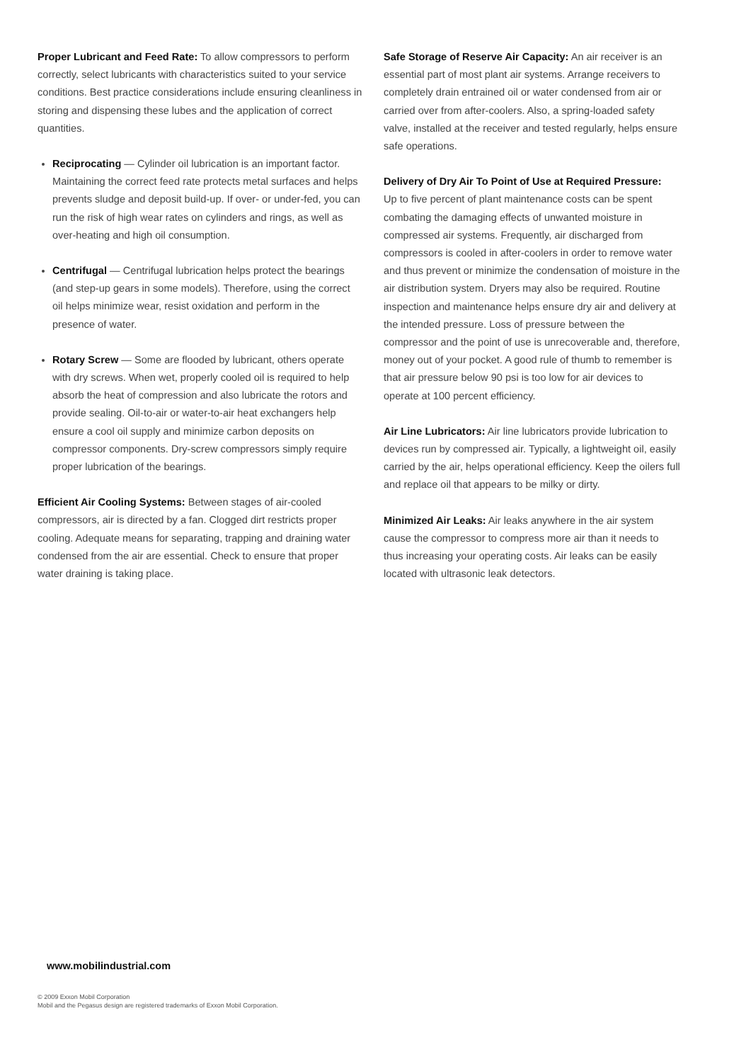Proper Lubricant and Feed Rate: To allow compressors to perform correctly, select lubricants with characteristics suited to your service conditions. Best practice considerations include ensuring cleanliness in storing and dispensing these lubes and the application of correct quantities.
Reciprocating — Cylinder oil lubrication is an important factor. Maintaining the correct feed rate protects metal surfaces and helps prevents sludge and deposit build-up. If over- or under-fed, you can run the risk of high wear rates on cylinders and rings, as well as over-heating and high oil consumption.
Centrifugal — Centrifugal lubrication helps protect the bearings (and step-up gears in some models). Therefore, using the correct oil helps minimize wear, resist oxidation and perform in the presence of water.
Rotary Screw — Some are flooded by lubricant, others operate with dry screws. When wet, properly cooled oil is required to help absorb the heat of compression and also lubricate the rotors and provide sealing. Oil-to-air or water-to-air heat exchangers help ensure a cool oil supply and minimize carbon deposits on compressor components. Dry-screw compressors simply require proper lubrication of the bearings.
Efficient Air Cooling Systems: Between stages of air-cooled compressors, air is directed by a fan. Clogged dirt restricts proper cooling. Adequate means for separating, trapping and draining water condensed from the air are essential. Check to ensure that proper water draining is taking place.
Safe Storage of Reserve Air Capacity: An air receiver is an essential part of most plant air systems. Arrange receivers to completely drain entrained oil or water condensed from air or carried over from after-coolers. Also, a spring-loaded safety valve, installed at the receiver and tested regularly, helps ensure safe operations.
Delivery of Dry Air To Point of Use at Required Pressure:
Up to five percent of plant maintenance costs can be spent combating the damaging effects of unwanted moisture in compressed air systems. Frequently, air discharged from compressors is cooled in after-coolers in order to remove water and thus prevent or minimize the condensation of moisture in the air distribution system. Dryers may also be required. Routine inspection and maintenance helps ensure dry air and delivery at the intended pressure. Loss of pressure between the compressor and the point of use is unrecoverable and, therefore, money out of your pocket. A good rule of thumb to remember is that air pressure below 90 psi is too low for air devices to operate at 100 percent efficiency.
Air Line Lubricators: Air line lubricators provide lubrication to devices run by compressed air. Typically, a lightweight oil, easily carried by the air, helps operational efficiency. Keep the oilers full and replace oil that appears to be milky or dirty.
Minimized Air Leaks: Air leaks anywhere in the air system cause the compressor to compress more air than it needs to thus increasing your operating costs. Air leaks can be easily located with ultrasonic leak detectors.
www.mobilindustrial.com
© 2009 Exxon Mobil Corporation
Mobil and the Pegasus design are registered trademarks of Exxon Mobil Corporation.